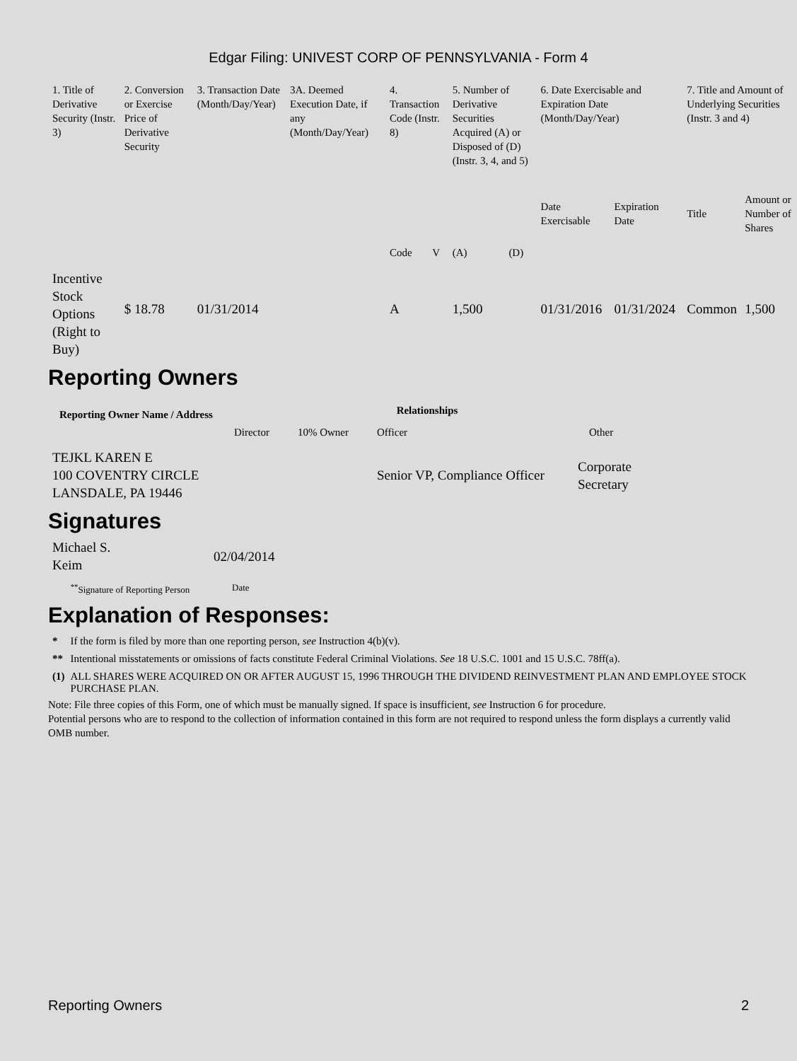Edgar Filing: UNIVEST CORP OF PENNSYLVANIA - Form 4
| 1. Title of Derivative Security (Instr. 3) | 2. Conversion or Exercise Price of Derivative Security | 3. Transaction Date (Month/Day/Year) | 3A. Deemed Execution Date, if any (Month/Day/Year) | 4. Transaction Code (Instr. 8) | | 5. Number of Derivative Securities Acquired (A) or Disposed of (D) (Instr. 3, 4, and 5) | | 6. Date Exercisable and Expiration Date (Month/Day/Year) | | 7. Title and Amount of Underlying Securities (Instr. 3 and 4) | |
| --- | --- | --- | --- | --- | --- | --- | --- | --- | --- | --- | --- |
| | | | | Code | V | (A) | (D) | Date Exercisable | Expiration Date | Title | Amount or Number of Shares |
| Incentive Stock Options (Right to Buy) | $ 18.78 | 01/31/2014 | | A | | 1,500 | | 01/31/2016 | 01/31/2024 | Common | 1,500 |
Reporting Owners
| Reporting Owner Name / Address | Relationships | | | |
| --- | --- | --- | --- | --- |
| | Director | 10% Owner | Officer | Other |
| TEJKL KAREN E 100 COVENTRY CIRCLE LANSDALE, PA 19446 | | | Senior VP, Compliance Officer | Corporate Secretary |
Signatures
| Michael S. Keim | 02/04/2014 |
| <sup>**</sup> Signature of Reporting Person | Date |
Explanation of Responses:
| * | If the form is filed by more than one reporting person, see Instruction 4(b)(v). |
| ** | Intentional misstatements or omissions of facts constitute Federal Criminal Violations. See 18 U.S.C. 1001 and 15 U.S.C. 78ff(a). |
| (1) | ALL SHARES WERE ACQUIRED ON OR AFTER AUGUST 15, 1996 THROUGH THE DIVIDEND REINVESTMENT PLAN AND EMPLOYEE STOCK PURCHASE PLAN. |
Note: File three copies of this Form, one of which must be manually signed. If space is insufficient, see Instruction 6 for procedure.
Potential persons who are to respond to the collection of information contained in this form are not required to respond unless the form displays a currently valid OMB number.
Reporting Owners 2